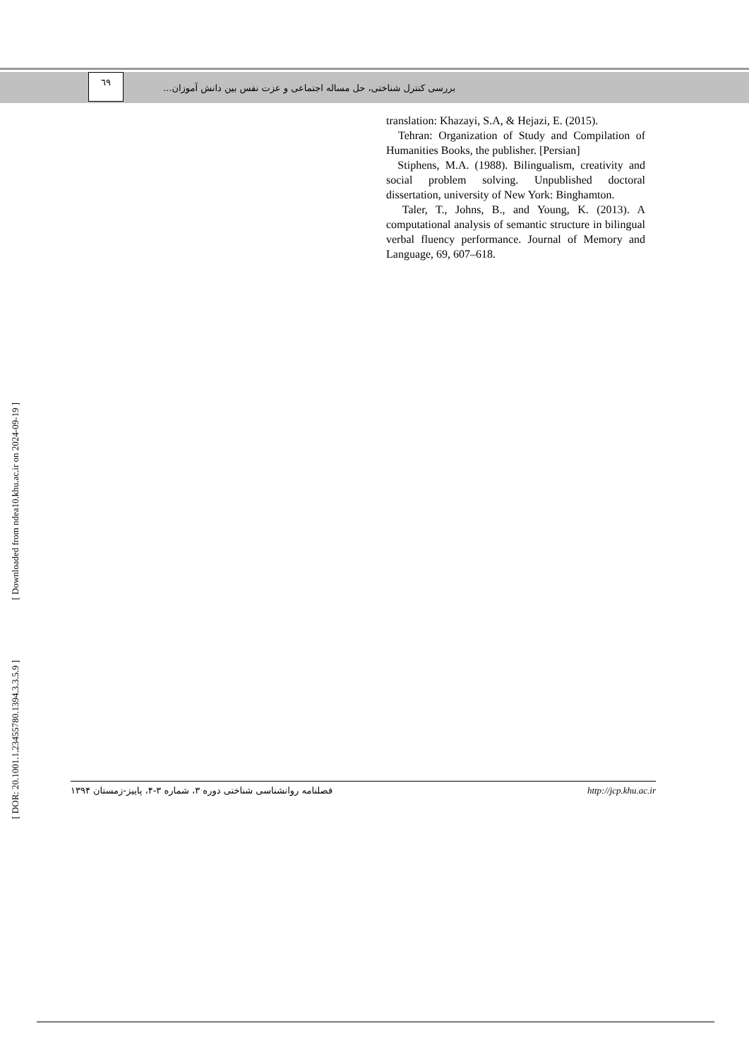٦٩
بررسی کنترل شناختی، حل مساله اجتماعی و عزت نفس بین دانش آموزان...
translation: Khazayi, S.A, & Hejazi, E. (2015).
Tehran: Organization of Study and Compilation of Humanities Books, the publisher. [Persian]
Stiphens, M.A. (1988). Bilingualism, creativity and social problem solving. Unpublished doctoral dissertation, university of New York: Binghamton.
Taler, T., Johns, B., and Young, K. (2013). A computational analysis of semantic structure in bilingual verbal fluency performance. Journal of Memory and Language, 69, 607–618.
[ Downloaded from ndea10.khu.ac.ir on 2024-09-19 ]
[ DOR: 20.1001.1.23455780.1394.3.3.5.9 ]
فصلنامه روانشناسی شناختی دوره ۳، شماره ۳-۴، پاییز-زمستان ۱۳۹۴ http://jcp.khu.ac.ir